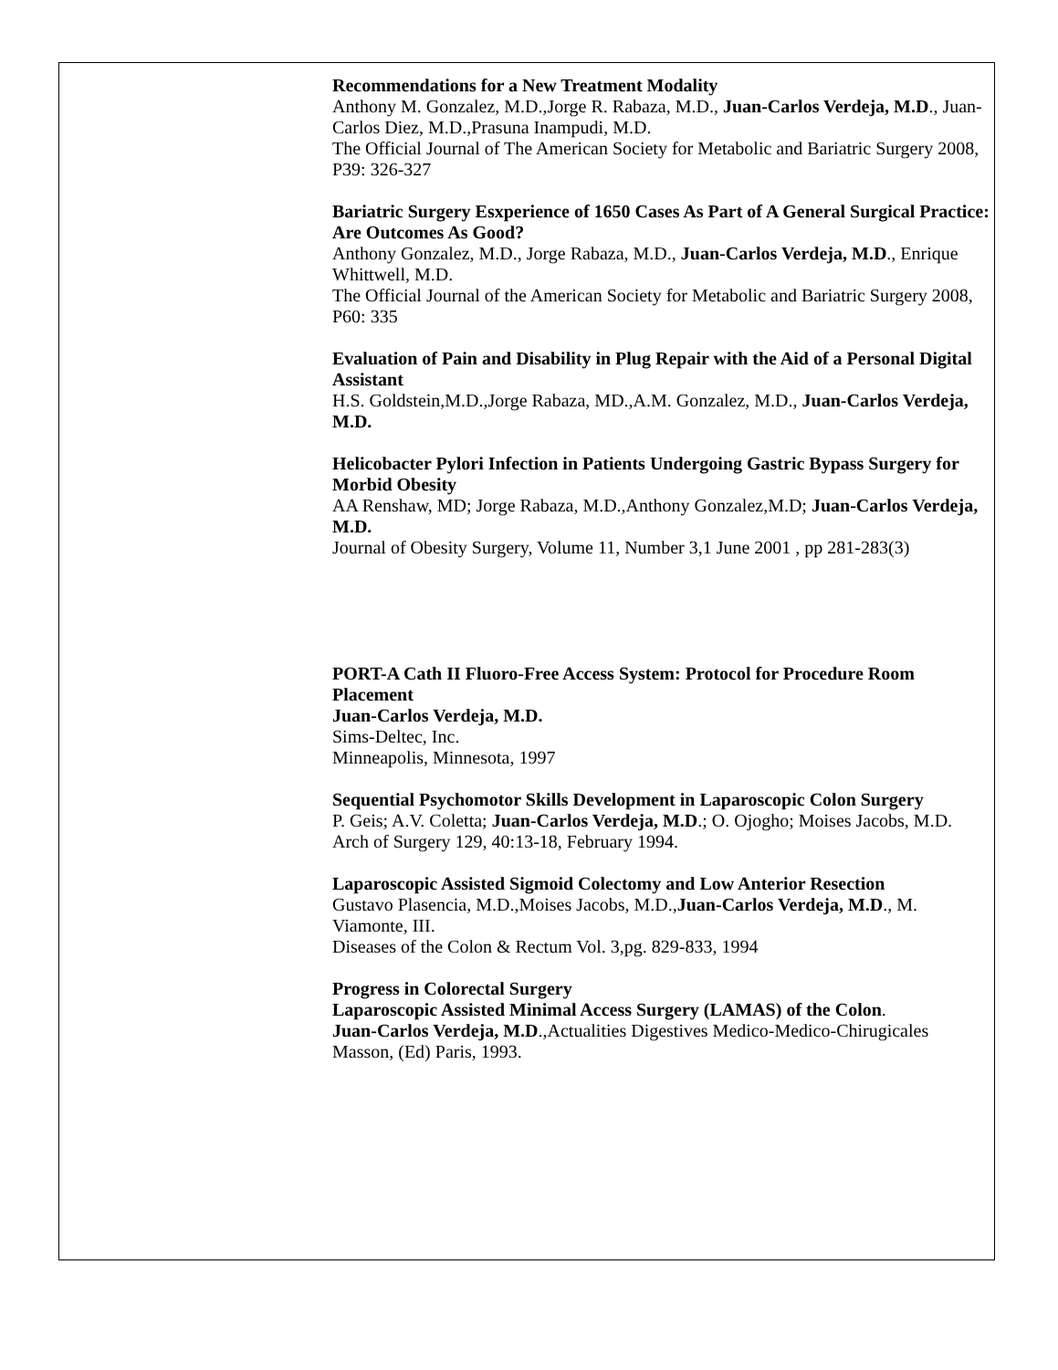Recommendations for a New Treatment Modality
Anthony M. Gonzalez, M.D.,Jorge R. Rabaza, M.D., Juan-Carlos Verdeja, M.D., Juan-Carlos Diez, M.D.,Prasuna Inampudi, M.D.
The Official Journal of The American Society for Metabolic and Bariatric Surgery 2008, P39: 326-327
Bariatric Surgery Esxperience of 1650 Cases As Part of A General Surgical Practice: Are Outcomes As Good?
Anthony Gonzalez, M.D., Jorge Rabaza, M.D., Juan-Carlos Verdeja, M.D., Enrique Whittwell, M.D.
The Official Journal of the American Society for Metabolic and Bariatric Surgery 2008, P60: 335
Evaluation of Pain and Disability in Plug Repair with the Aid of a Personal Digital Assistant
H.S. Goldstein,M.D.,Jorge Rabaza, MD.,A.M. Gonzalez, M.D., Juan-Carlos Verdeja, M.D.
Helicobacter Pylori Infection in Patients Undergoing Gastric Bypass Surgery for Morbid Obesity
AA Renshaw, MD; Jorge Rabaza, M.D.,Anthony Gonzalez,M.D; Juan-Carlos Verdeja, M.D.
Journal of Obesity Surgery, Volume 11, Number 3,1 June 2001 , pp 281-283(3)
PORT-A Cath II Fluoro-Free Access System: Protocol for Procedure Room Placement
Juan-Carlos Verdeja, M.D.
Sims-Deltec, Inc.
Minneapolis, Minnesota, 1997
Sequential Psychomotor Skills Development in Laparoscopic Colon Surgery
P. Geis; A.V. Coletta; Juan-Carlos Verdeja, M.D.; O. Ojogho; Moises Jacobs, M.D.
Arch of Surgery 129, 40:13-18, February 1994.
Laparoscopic Assisted Sigmoid Colectomy and Low Anterior Resection
Gustavo Plasencia, M.D.,Moises Jacobs, M.D.,Juan-Carlos Verdeja, M.D., M. Viamonte, III.
Diseases of the Colon & Rectum Vol. 3,pg. 829-833, 1994
Progress in Colorectal Surgery
Laparoscopic Assisted Minimal Access Surgery (LAMAS) of the Colon.
Juan-Carlos Verdeja, M.D.,Actualities Digestives Medico-Medico-Chirugicales
Masson, (Ed) Paris, 1993.